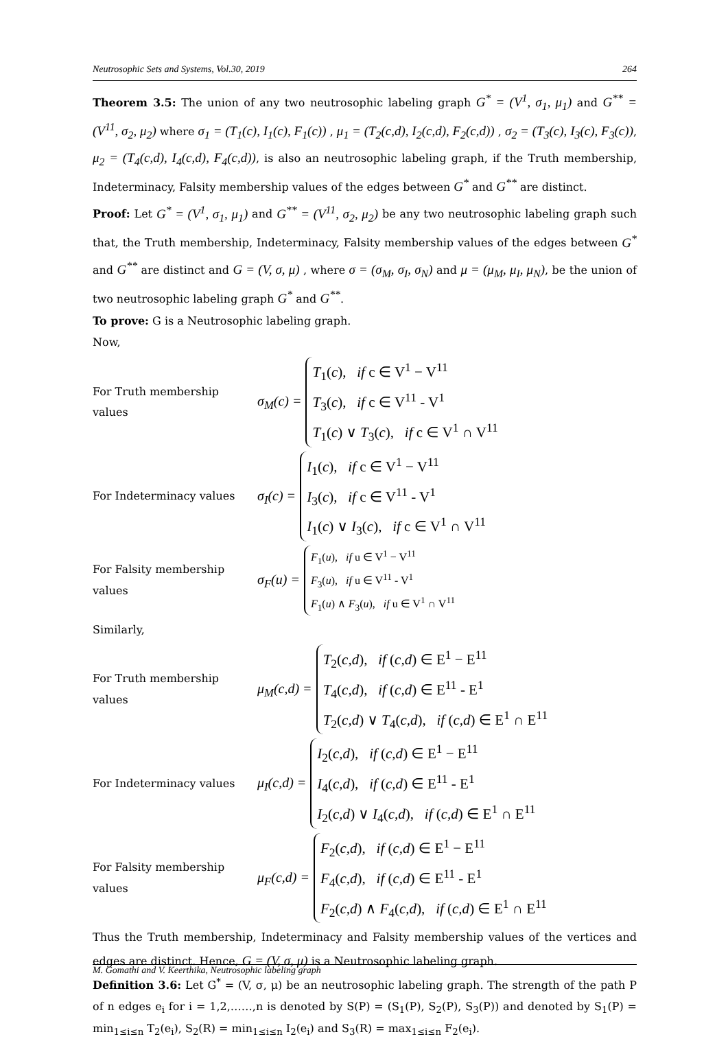Neutrosophic Sets and Systems, Vol.30, 2019 264
Theorem 3.5: The union of any two neutrosophic labeling graph G<sup>*</sup> = (V<sup>1</sup>, σ<sub>1</sub>, μ<sub>1</sub>) and G<sup>**</sup> = (V<sup>11</sup>, σ<sub>2</sub>, μ<sub>2</sub>) where σ<sub>1</sub> = (T<sub>1</sub>(c), I<sub>1</sub>(c), F<sub>1</sub>(c)) , μ<sub>1</sub> = (T<sub>2</sub>(c,d), I<sub>2</sub>(c,d), F<sub>2</sub>(c,d)) , σ<sub>2</sub> = (T<sub>3</sub>(c), I<sub>3</sub>(c), F<sub>3</sub>(c)), μ<sub>2</sub> = (T<sub>4</sub>(c,d), I<sub>4</sub>(c,d), F<sub>4</sub>(c,d)), is also an neutrosophic labeling graph, if the Truth membership, Indeterminacy, Falsity membership values of the edges between G<sup>*</sup> and G<sup>**</sup> are distinct.
Proof: Let G<sup>*</sup> = (V<sup>1</sup>, σ<sub>1</sub>, μ<sub>1</sub>) and G<sup>**</sup> = (V<sup>11</sup>, σ<sub>2</sub>, μ<sub>2</sub>) be any two neutrosophic labeling graph such that, the Truth membership, Indeterminacy, Falsity membership values of the edges between G<sup>*</sup> and G<sup>**</sup> are distinct and G = (V, σ, μ) , where σ = (σ<sub>M</sub>, σ<sub>I</sub>, σ<sub>N</sub>) and μ = (μ<sub>M</sub>, μ<sub>I</sub>, μ<sub>N</sub>), be the union of two neutrosophic labeling graph G<sup>*</sup> and G<sup>**</sup>.
To prove: G is a Neutrosophic labeling graph.
Now,
For Truth membership values σ<sub>M</sub>(c) =
T<sub>1</sub>(c), if c ∈ V<sup>1</sup> − V<sup>11</sup>
T<sub>3</sub>(c), if c ∈ V<sup>11</sup> - V<sup>1</sup>
T<sub>1</sub>(c) ∨ T<sub>3</sub>(c), if c ∈ V<sup>1</sup> ∩ V<sup>11</sup>
For Indeterminacy values σ<sub>I</sub>(c) =
I<sub>1</sub>(c), if c ∈ V<sup>1</sup> − V<sup>11</sup>
I<sub>3</sub>(c), if c ∈ V<sup>11</sup> - V<sup>1</sup>
I<sub>1</sub>(c) ∨ I<sub>3</sub>(c), if c ∈ V<sup>1</sup> ∩ V<sup>11</sup>
For Falsity membership values σ<sub>F</sub>(u) =
F<sub>1</sub>(u), if u ∈ V<sup>1</sup> − V<sup>11</sup>
F<sub>3</sub>(u), if u ∈ V<sup>11</sup> - V<sup>1</sup>
F<sub>1</sub>(u) ∧ F<sub>3</sub>(u), if u ∈ V<sup>1</sup> ∩ V<sup>11</sup>
Similarly,
For Truth membership values μ<sub>M</sub>(c,d) =
T<sub>2</sub>(c,d), if (c,d) ∈ E<sup>1</sup> − E<sup>11</sup>
T<sub>4</sub>(c,d), if (c,d) ∈ E<sup>11</sup> - E<sup>1</sup>
T<sub>2</sub>(c,d) ∨ T<sub>4</sub>(c,d), if (c,d) ∈ E<sup>1</sup> ∩ E<sup>11</sup>
For Indeterminacy values μ<sub>I</sub>(c,d) =
I<sub>2</sub>(c,d), if (c,d) ∈ E<sup>1</sup> − E<sup>11</sup>
I<sub>4</sub>(c,d), if (c,d) ∈ E<sup>11</sup> - E<sup>1</sup>
I<sub>2</sub>(c,d) ∨ I<sub>4</sub>(c,d), if (c,d) ∈ E<sup>1</sup> ∩ E<sup>11</sup>
For Falsity membership values μ<sub>F</sub>(c,d) =
F<sub>2</sub>(c,d), if (c,d) ∈ E<sup>1</sup> − E<sup>11</sup>
F<sub>4</sub>(c,d), if (c,d) ∈ E<sup>11</sup> - E<sup>1</sup>
F<sub>2</sub>(c,d) ∧ F<sub>4</sub>(c,d), if (c,d) ∈ E<sup>1</sup> ∩ E<sup>11</sup>
Thus the Truth membership, Indeterminacy and Falsity membership values of the vertices and edges are distinct. Hence, G = (V, σ, μ) is a Neutrosophic labeling graph.
Definition 3.6: Let G<sup>*</sup> = (V, σ, μ) be an neutrosophic labeling graph. The strength of the path P of n edges e<sub>i</sub> for i = 1,2,……,n is denoted by S(P) = (S<sub>1</sub>(P), S<sub>2</sub>(P), S<sub>3</sub>(P)) and denoted by S<sub>1</sub>(P) = min<sub>1≤i≤n</sub> T<sub>2</sub>(e<sub>i</sub>), S<sub>2</sub>(R) = min<sub>1≤i≤n</sub> I<sub>2</sub>(e<sub>i</sub>) and S<sub>3</sub>(R) = max<sub>1≤i≤n</sub> F<sub>2</sub>(e<sub>i</sub>).
M. Gomathi and V. Keerthika, Neutrosophic labeling graph